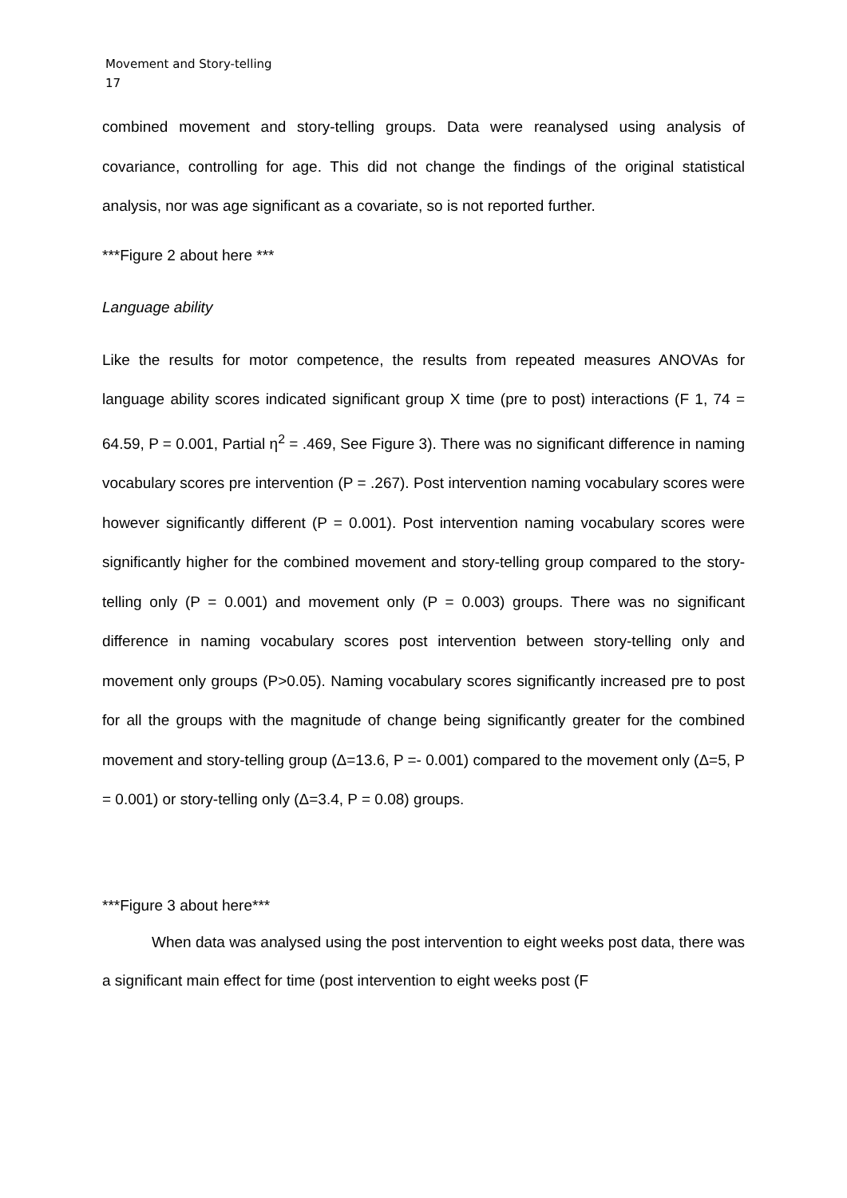Movement and Story-telling
17
combined movement and story-telling groups. Data were reanalysed using analysis of covariance, controlling for age. This did not change the findings of the original statistical analysis, nor was age significant as a covariate, so is not reported further.
***Figure 2 about here ***
Language ability
Like the results for motor competence, the results from repeated measures ANOVAs for language ability scores indicated significant group X time (pre to post) interactions (F 1, 74 = 64.59, P = 0.001, Partial η<sup>2</sup> = .469, See Figure 3). There was no significant difference in naming vocabulary scores pre intervention (P = .267). Post intervention naming vocabulary scores were however significantly different (P = 0.001). Post intervention naming vocabulary scores were significantly higher for the combined movement and story-telling group compared to the story-telling only (P = 0.001) and movement only (P = 0.003) groups. There was no significant difference in naming vocabulary scores post intervention between story-telling only and movement only groups (P>0.05). Naming vocabulary scores significantly increased pre to post for all the groups with the magnitude of change being significantly greater for the combined movement and story-telling group (Δ=13.6, P =- 0.001) compared to the movement only (Δ=5, P = 0.001) or story-telling only (Δ=3.4, P = 0.08) groups.
***Figure 3 about here***
When data was analysed using the post intervention to eight weeks post data, there was a significant main effect for time (post intervention to eight weeks post (F